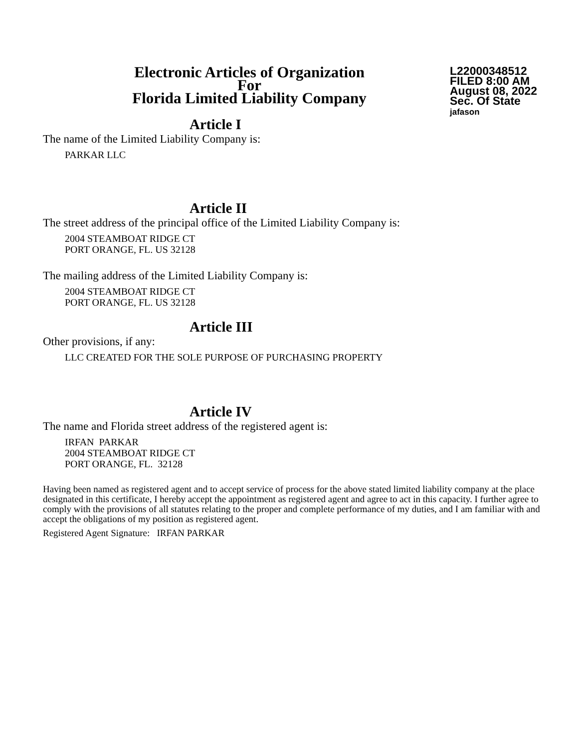Electronic Articles of Organization
For
Florida Limited Liability Company
L22000348512
FILED 8:00 AM
August 08, 2022
Sec. Of State
jafason
Article I
The name of the Limited Liability Company is:
PARKAR LLC
Article II
The street address of the principal office of the Limited Liability Company is:
2004 STEAMBOAT RIDGE CT
PORT ORANGE, FL. US 32128
The mailing address of the Limited Liability Company is:
2004 STEAMBOAT RIDGE CT
PORT ORANGE, FL. US 32128
Article III
Other provisions, if any:
LLC CREATED FOR THE SOLE PURPOSE OF PURCHASING PROPERTY
Article IV
The name and Florida street address of the registered agent is:
IRFAN PARKAR
2004 STEAMBOAT RIDGE CT
PORT ORANGE, FL. 32128
Having been named as registered agent and to accept service of process for the above stated limited liability company at the place designated in this certificate, I hereby accept the appointment as registered agent and agree to act in this capacity. I further agree to comply with the provisions of all statutes relating to the proper and complete performance of my duties, and I am familiar with and accept the obligations of my position as registered agent.
Registered Agent Signature: IRFAN PARKAR